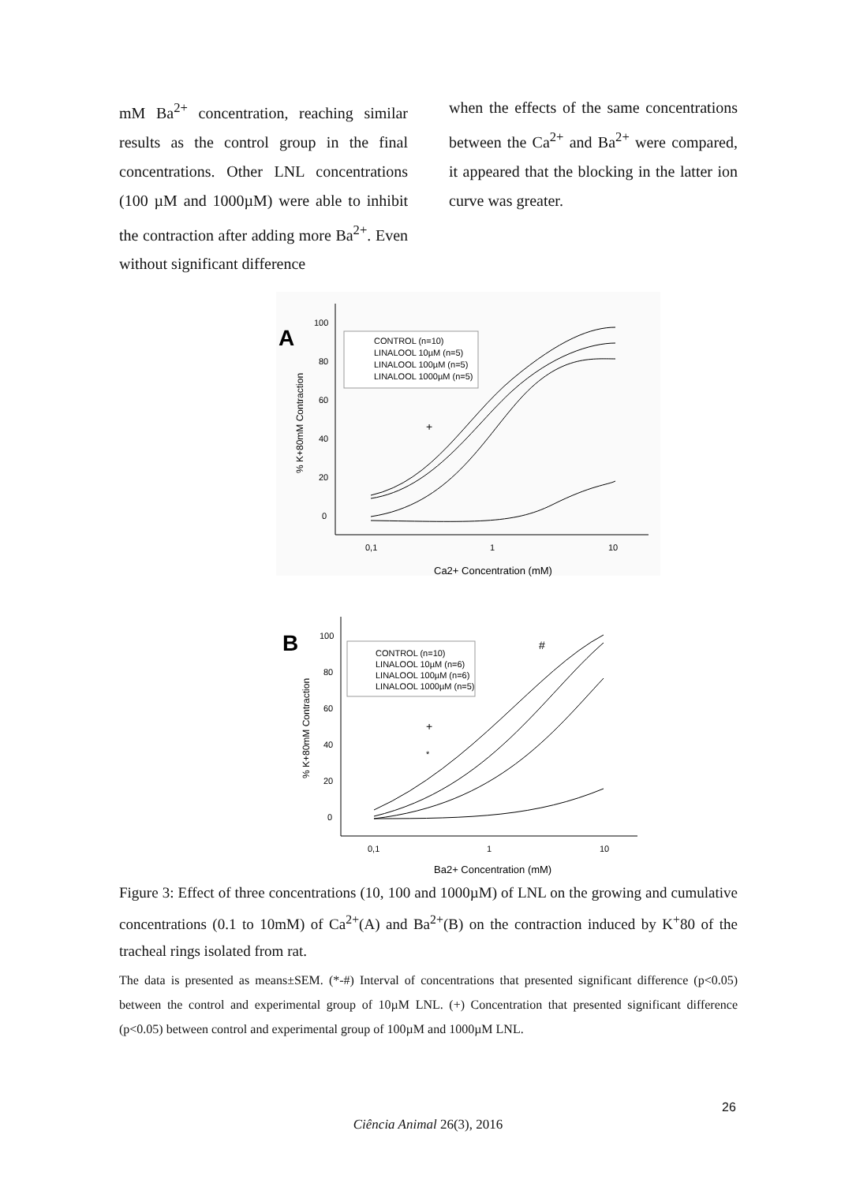mM Ba<sup>2+</sup> concentration, reaching similar results as the control group in the final concentrations. Other LNL concentrations (100 µM and 1000µM) were able to inhibit the contraction after adding more Ba<sup>2+</sup>. Even without significant difference
when the effects of the same concentrations between the Ca<sup>2+</sup> and Ba<sup>2+</sup> were compared, it appeared that the blocking in the latter ion curve was greater.
A
100
80
60
40
20
0
0,1
1
10
Ca2+ Concentration (mM)
% K+80mM Contraction
CONTROL (n=10)
LINALOOL 10µM (n=5)
LINALOOL 100µM (n=5)
LINALOOL 1000µM (n=5)
B
100
80
60
40
20
0
0,1
1
10
Ba2+ Concentration (mM)
% K+80mM Contraction
CONTROL (n=10)
LINALOOL 10µM (n=6)
LINALOOL 100µM (n=6)
LINALOOL 1000µM (n=5)
#
+
*
+
Figure 3: Effect of three concentrations (10, 100 and 1000µM) of LNL on the growing and cumulative concentrations (0.1 to 10mM) of Ca<sup>2+</sup>(A) and Ba<sup>2+</sup>(B) on the contraction induced by K<sup>+</sup>80 of the tracheal rings isolated from rat.
The data is presented as means±SEM. (*-#) Interval of concentrations that presented significant difference (p<0.05) between the control and experimental group of 10µM LNL. (+) Concentration that presented significant difference (p<0.05) between control and experimental group of 100µM and 1000µM LNL.
26
Ciência Animal 26(3), 2016